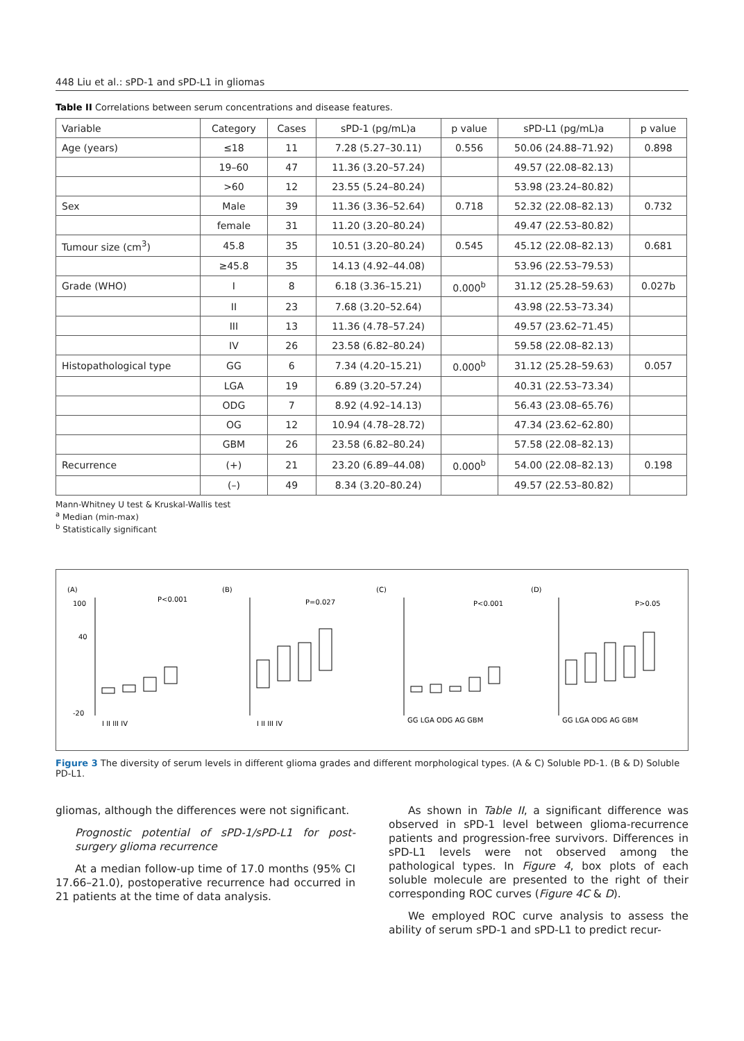448 Liu et al.: sPD-1 and sPD-L1 in gliomas
Table II Correlations between serum concentrations and disease features.
| Variable | Category | Cases | sPD-1 (pg/mL)a | p value | sPD-L1 (pg/mL)a | p value |
| --- | --- | --- | --- | --- | --- | --- |
| Age (years) | ≤18 | 11 | 7.28 (5.27–30.11) | 0.556 | 50.06 (24.88–71.92) | 0.898 |
| | 19–60 | 47 | 11.36 (3.20–57.24) | | 49.57 (22.08–82.13) | |
| | >60 | 12 | 23.55 (5.24–80.24) | | 53.98 (23.24–80.82) | |
| Sex | Male | 39 | 11.36 (3.36–52.64) | 0.718 | 52.32 (22.08–82.13) | 0.732 |
| | female | 31 | 11.20 (3.20–80.24) | | 49.47 (22.53–80.82) | |
| Tumour size (cm<sup>3</sup>) | 45.8 | 35 | 10.51 (3.20–80.24) | 0.545 | 45.12 (22.08–82.13) | 0.681 |
| | ≥45.8 | 35 | 14.13 (4.92–44.08) | | 53.96 (22.53–79.53) | |
| Grade (WHO) | I | 8 | 6.18 (3.36–15.21) | 0.000<sup>b</sup> | 31.12 (25.28–59.63) | 0.027b |
| | II | 23 | 7.68 (3.20–52.64) | | 43.98 (22.53–73.34) | |
| | III | 13 | 11.36 (4.78–57.24) | | 49.57 (23.62–71.45) | |
| | IV | 26 | 23.58 (6.82–80.24) | | 59.58 (22.08–82.13) | |
| Histopathological type | GG | 6 | 7.34 (4.20–15.21) | 0.000<sup>b</sup> | 31.12 (25.28–59.63) | 0.057 |
| | LGA | 19 | 6.89 (3.20–57.24) | | 40.31 (22.53–73.34) | |
| | ODG | 7 | 8.92 (4.92–14.13) | | 56.43 (23.08–65.76) | |
| | OG | 12 | 10.94 (4.78–28.72) | | 47.34 (23.62–62.80) | |
| | GBM | 26 | 23.58 (6.82–80.24) | | 57.58 (22.08–82.13) | |
| Recurrence | (+) | 21 | 23.20 (6.89–44.08) | 0.000<sup>b</sup> | 54.00 (22.08–82.13) | 0.198 |
| | (–) | 49 | 8.34 (3.20–80.24) | | 49.57 (22.53–80.82) | |
Mann-Whitney U test & Kruskal-Wallis test
<sup>a</sup> Median (min-max)
<sup>b</sup> Statistically significant
(A)
P<0.001
100
40
-20
I II III IV
(B)
P=0.027
I II III IV
(C)
P<0.001
GG LGA ODG AG GBM
(D)
P>0.05
GG LGA ODG AG GBM
Figure 3 The diversity of serum levels in different glioma grades and different morphological types. (A & C) Soluble PD-1. (B & D) Soluble PD-L1.
gliomas, although the differences were not significant.
Prognostic potential of sPD-1/sPD-L1 for post-surgery glioma recurrence
At a median follow-up time of 17.0 months (95% CI 17.66–21.0), postoperative recurrence had occurred in 21 patients at the time of data analysis.
As shown in Table II, a significant difference was observed in sPD-1 level between glioma-recurrence patients and progression-free survivors. Differences in sPD-L1 levels were not observed among the pathological types. In Figure 4, box plots of each soluble molecule are presented to the right of their corresponding ROC curves (Figure 4C & D).
We employed ROC curve analysis to assess the ability of serum sPD-1 and sPD-L1 to predict recur-